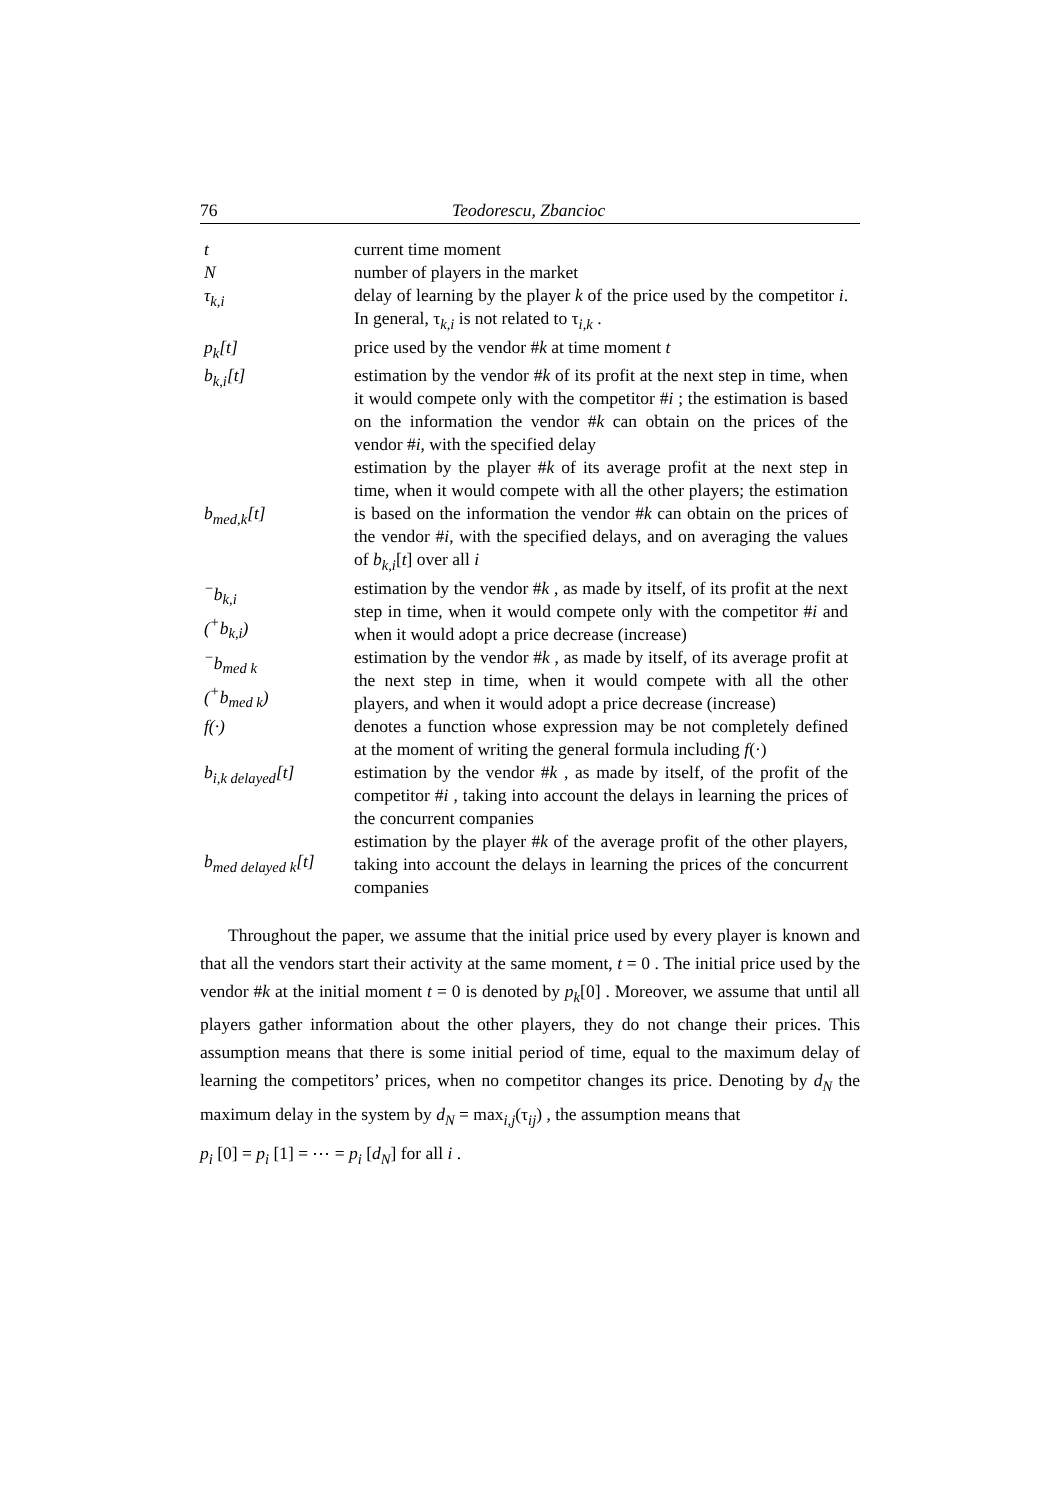76 Teodorescu, Zbancioc
| t | current time moment |
| N | number of players in the market |
| τ<sub>k,i</sub> | delay of learning by the player k of the price used by the competitor i . In general, τ<sub>k,i</sub> is not related to τ<sub>i,k</sub> . |
| p<sub>k</sub>[t] | price used by the vendor # k at time moment t |
| b<sub>k,i</sub>[t] | estimation by the vendor # k of its profit at the next step in time, when it would compete only with the competitor # i ; the estimation is based on the information the vendor # k can obtain on the prices of the vendor # i , with the specified delay |
| b<sub>med,k</sub>[t] | estimation by the player # k of its average profit at the next step in time, when it would compete with all the other players; the estimation is based on the information the vendor # k can obtain on the prices of the vendor # i , with the specified delays, and on averaging the values of b<sub>k,i</sub> [ t ] over all i |
| <sup>−</sup>b<sub>k,i</sub> (<sup>+</sup>b<sub>k,i</sub>) | estimation by the vendor # k , as made by itself, of its profit at the next step in time, when it would compete only with the competitor # i and when it would adopt a price decrease (increase) |
| <sup>−</sup>b<sub>med k</sub> (<sup>+</sup>b<sub>med k</sub>) | estimation by the vendor # k , as made by itself, of its average profit at the next step in time, when it would compete with all the other players, and when it would adopt a price decrease (increase) |
| f(·) | denotes a function whose expression may be not completely defined at the moment of writing the general formula including f (·) |
| b<sub>i,k delayed</sub>[t] | estimation by the vendor # k , as made by itself, of the profit of the competitor # i , taking into account the delays in learning the prices of the concurrent companies |
| b<sub>med delayed k</sub>[t] | estimation by the player # k of the average profit of the other players, taking into account the delays in learning the prices of the concurrent companies |
Throughout the paper, we assume that the initial price used by every player is known and that all the vendors start their activity at the same moment, t = 0 . The initial price used by the vendor #k at the initial moment t = 0 is denoted by p<sub>k</sub>[0] . Moreover, we assume that until all players gather information about the other players, they do not change their prices. This assumption means that there is some initial period of time, equal to the maximum delay of learning the competitors’ prices, when no competitor changes its price. Denoting by d<sub>N</sub> the maximum delay in the system by d<sub>N</sub> = max<sub>i,j</sub>(τ<sub>ij</sub>) , the assumption means that
p<sub>i</sub> [0] = p<sub>i</sub> [1] = ⋯ = p<sub>i</sub> [d<sub>N</sub>] for all i .